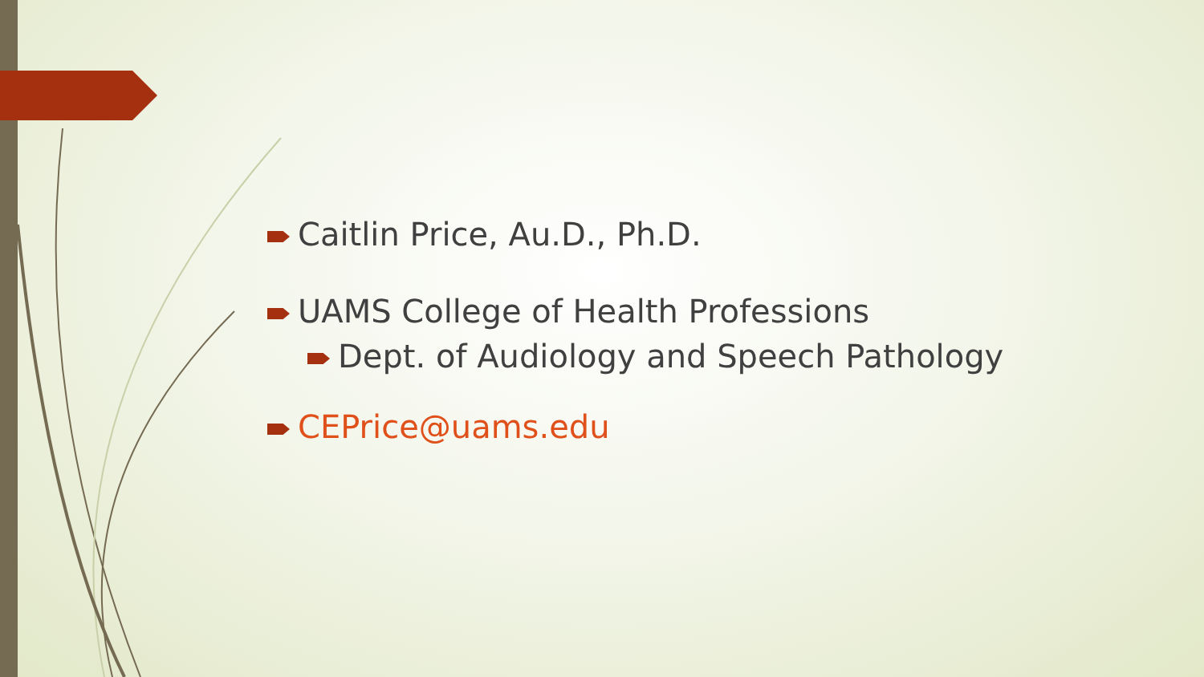Caitlin Price, Au.D., Ph.D.
UAMS College of Health Professions
Dept. of Audiology and Speech Pathology
CEPrice@uams.edu